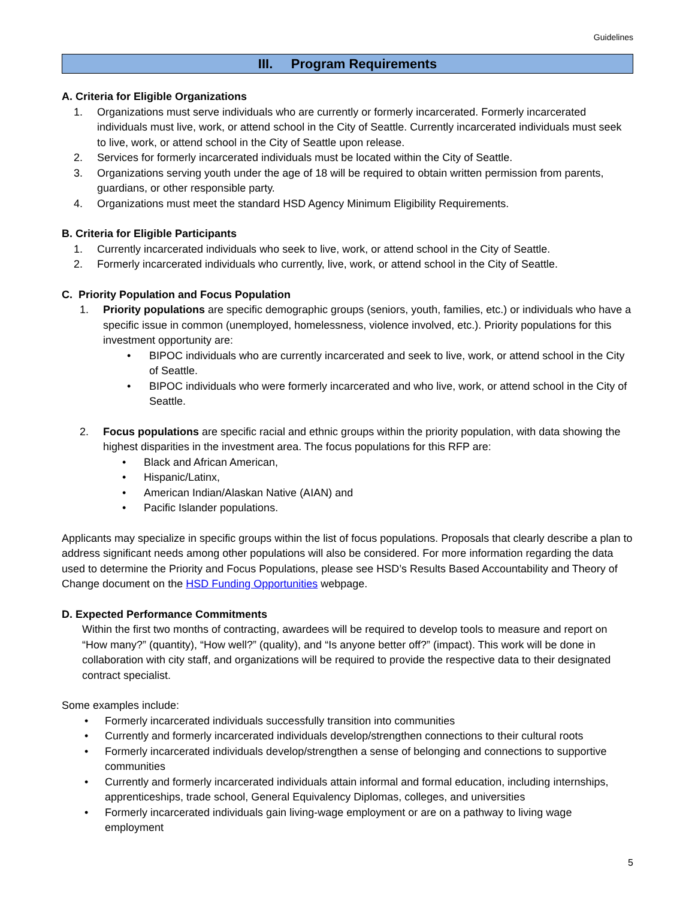Guidelines
III. Program Requirements
A. Criteria for Eligible Organizations
1. Organizations must serve individuals who are currently or formerly incarcerated. Formerly incarcerated individuals must live, work, or attend school in the City of Seattle. Currently incarcerated individuals must seek to live, work, or attend school in the City of Seattle upon release.
2. Services for formerly incarcerated individuals must be located within the City of Seattle.
3. Organizations serving youth under the age of 18 will be required to obtain written permission from parents, guardians, or other responsible party.
4. Organizations must meet the standard HSD Agency Minimum Eligibility Requirements.
B. Criteria for Eligible Participants
1. Currently incarcerated individuals who seek to live, work, or attend school in the City of Seattle.
2. Formerly incarcerated individuals who currently, live, work, or attend school in the City of Seattle.
C. Priority Population and Focus Population
1. Priority populations are specific demographic groups (seniors, youth, families, etc.) or individuals who have a specific issue in common (unemployed, homelessness, violence involved, etc.). Priority populations for this investment opportunity are:
• BIPOC individuals who are currently incarcerated and seek to live, work, or attend school in the City of Seattle.
• BIPOC individuals who were formerly incarcerated and who live, work, or attend school in the City of Seattle.
2. Focus populations are specific racial and ethnic groups within the priority population, with data showing the highest disparities in the investment area. The focus populations for this RFP are:
• Black and African American,
• Hispanic/Latinx,
• American Indian/Alaskan Native (AIAN) and
• Pacific Islander populations.
Applicants may specialize in specific groups within the list of focus populations. Proposals that clearly describe a plan to address significant needs among other populations will also be considered. For more information regarding the data used to determine the Priority and Focus Populations, please see HSD’s Results Based Accountability and Theory of Change document on the HSD Funding Opportunities webpage.
D. Expected Performance Commitments
Within the first two months of contracting, awardees will be required to develop tools to measure and report on “How many?” (quantity), “How well?” (quality), and “Is anyone better off?” (impact). This work will be done in collaboration with city staff, and organizations will be required to provide the respective data to their designated contract specialist.
Some examples include:
• Formerly incarcerated individuals successfully transition into communities
• Currently and formerly incarcerated individuals develop/strengthen connections to their cultural roots
• Formerly incarcerated individuals develop/strengthen a sense of belonging and connections to supportive communities
• Currently and formerly incarcerated individuals attain informal and formal education, including internships, apprenticeships, trade school, General Equivalency Diplomas, colleges, and universities
• Formerly incarcerated individuals gain living-wage employment or are on a pathway to living wage employment
5